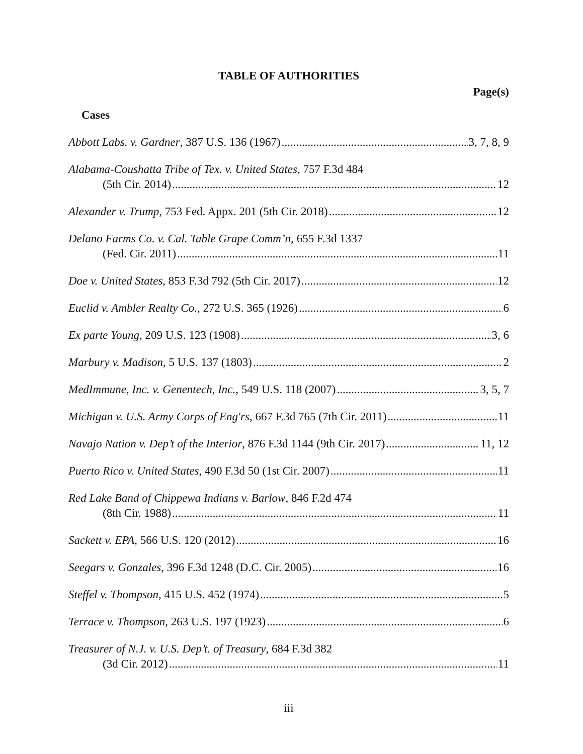TABLE OF AUTHORITIES
Page(s)
Cases
Abbott Labs. v. Gardner, 387 U.S. 136 (1967) 3, 7, 8, 9
Alabama-Coushatta Tribe of Tex. v. United States, 757 F.3d 484
(5th Cir. 2014) 12
Alexander v. Trump, 753 Fed. Appx. 201 (5th Cir. 2018) 12
Delano Farms Co. v. Cal. Table Grape Comm’n, 655 F.3d 1337
(Fed. Cir. 2011) 11
Doe v. United States, 853 F.3d 792 (5th Cir. 2017) 12
Euclid v. Ambler Realty Co., 272 U.S. 365 (1926) 6
Ex parte Young, 209 U.S. 123 (1908) 3, 6
Marbury v. Madison, 5 U.S. 137 (1803) 2
MedImmune, Inc. v. Genentech, Inc., 549 U.S. 118 (2007) 3, 5, 7
Michigan v. U.S. Army Corps of Eng'rs, 667 F.3d 765 (7th Cir. 2011) 11
Navajo Nation v. Dep’t of the Interior, 876 F.3d 1144 (9th Cir. 2017) 11, 12
Puerto Rico v. United States, 490 F.3d 50 (1st Cir. 2007) 11
Red Lake Band of Chippewa Indians v. Barlow, 846 F.2d 474
(8th Cir. 1988) 11
Sackett v. EPA, 566 U.S. 120 (2012) 16
Seegars v. Gonzales, 396 F.3d 1248 (D.C. Cir. 2005) 16
Steffel v. Thompson, 415 U.S. 452 (1974) 5
Terrace v. Thompson, 263 U.S. 197 (1923) 6
Treasurer of N.J. v. U.S. Dep’t. of Treasury, 684 F.3d 382
(3d Cir. 2012) 11
iii